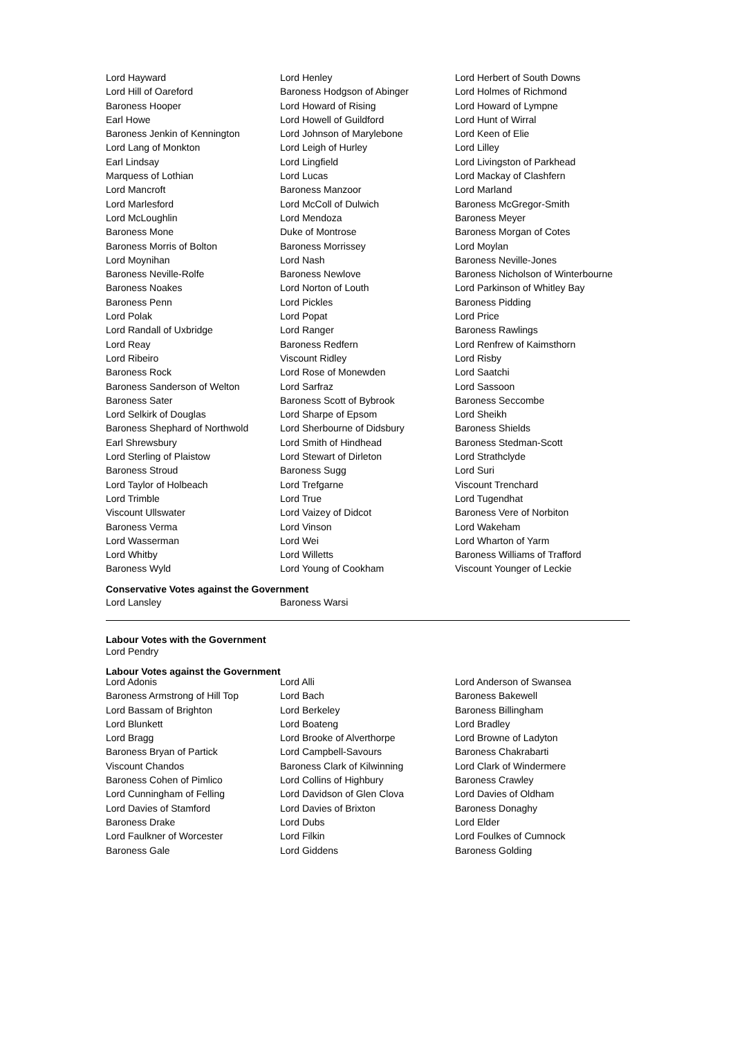Lord Hayward Lord Henley Lord Herbert of South Downs
Lord Hill of Oareford Baroness Hodgson of Abinger Lord Holmes of Richmond
Baroness Hooper Lord Howard of Rising Lord Howard of Lympne
Earl Howe Lord Howell of Guildford Lord Hunt of Wirral
Baroness Jenkin of Kennington Lord Johnson of Marylebone Lord Keen of Elie
Lord Lang of Monkton Lord Leigh of Hurley Lord Lilley
Earl Lindsay Lord Lingfield Lord Livingston of Parkhead
Marquess of Lothian Lord Lucas Lord Mackay of Clashfern
Lord Mancroft Baroness Manzoor Lord Marland
Lord Marlesford Lord McColl of Dulwich Baroness McGregor-Smith
Lord McLoughlin Lord Mendoza Baroness Meyer
Baroness Mone Duke of Montrose Baroness Morgan of Cotes
Baroness Morris of Bolton Baroness Morrissey Lord Moylan
Lord Moynihan Lord Nash Baroness Neville-Jones
Baroness Neville-Rolfe Baroness Newlove Baroness Nicholson of Winterbourne
Baroness Noakes Lord Norton of Louth Lord Parkinson of Whitley Bay
Baroness Penn Lord Pickles Baroness Pidding
Lord Polak Lord Popat Lord Price
Lord Randall of Uxbridge Lord Ranger Baroness Rawlings
Lord Reay Baroness Redfern Lord Renfrew of Kaimsthorn
Lord Ribeiro Viscount Ridley Lord Risby
Baroness Rock Lord Rose of Monewden Lord Saatchi
Baroness Sanderson of Welton Lord Sarfraz Lord Sassoon
Baroness Sater Baroness Scott of Bybrook Baroness Seccombe
Lord Selkirk of Douglas Lord Sharpe of Epsom Lord Sheikh
Baroness Shephard of Northwold Lord Sherbourne of Didsbury Baroness Shields
Earl Shrewsbury Lord Smith of Hindhead Baroness Stedman-Scott
Lord Sterling of Plaistow Lord Stewart of Dirleton Lord Strathclyde
Baroness Stroud Baroness Sugg Lord Suri
Lord Taylor of Holbeach Lord Trefgarne Viscount Trenchard
Lord Trimble Lord True Lord Tugendhat
Viscount Ullswater Lord Vaizey of Didcot Baroness Vere of Norbiton
Baroness Verma Lord Vinson Lord Wakeham
Lord Wasserman Lord Wei Lord Wharton of Yarm
Lord Whitby Lord Willetts Baroness Williams of Trafford
Baroness Wyld Lord Young of Cookham Viscount Younger of Leckie
Conservative Votes against the Government
Lord Lansley Baroness Warsi
Labour Votes with the Government
Lord Pendry
Labour Votes against the Government
Lord Adonis Lord Alli Lord Anderson of Swansea
Baroness Armstrong of Hill Top Lord Bach Baroness Bakewell
Lord Bassam of Brighton Lord Berkeley Baroness Billingham
Lord Blunkett Lord Boateng Lord Bradley
Lord Bragg Lord Brooke of Alverthorpe Lord Browne of Ladyton
Baroness Bryan of Partick Lord Campbell-Savours Baroness Chakrabarti
Viscount Chandos Baroness Clark of Kilwinning Lord Clark of Windermere
Baroness Cohen of Pimlico Lord Collins of Highbury Baroness Crawley
Lord Cunningham of Felling Lord Davidson of Glen Clova Lord Davies of Oldham
Lord Davies of Stamford Lord Davies of Brixton Baroness Donaghy
Baroness Drake Lord Dubs Lord Elder
Lord Faulkner of Worcester Lord Filkin Lord Foulkes of Cumnock
Baroness Gale Lord Giddens Baroness Golding